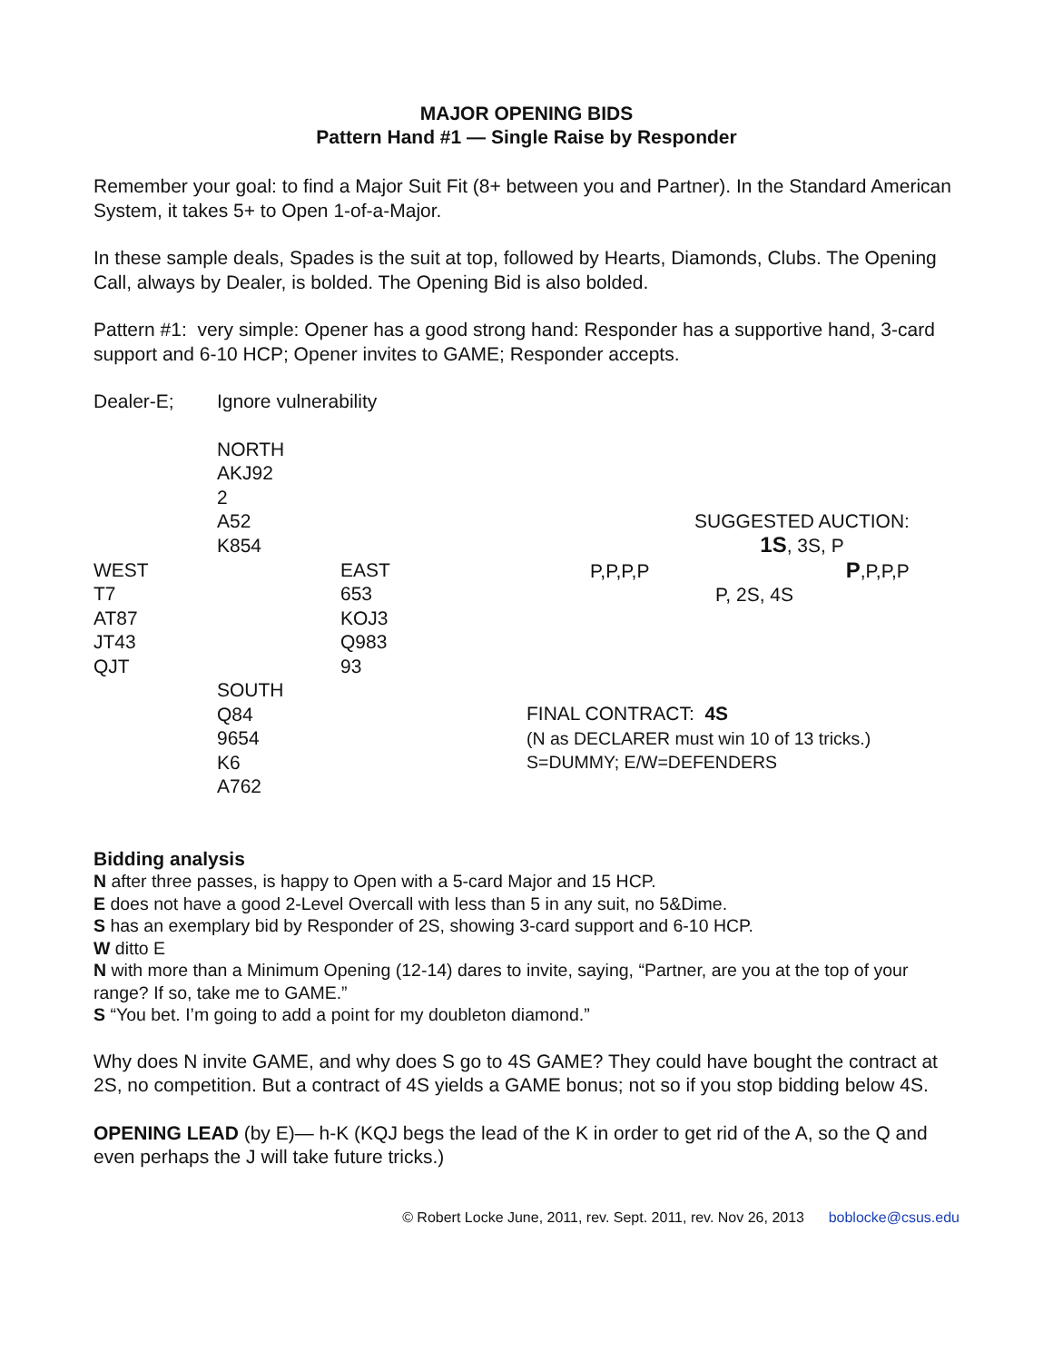MAJOR OPENING BIDS
Pattern Hand #1 — Single Raise by Responder
Remember your goal: to find a Major Suit Fit (8+ between you and Partner). In the Standard American System, it takes 5+ to Open 1-of-a-Major.
In these sample deals, Spades is the suit at top, followed by Hearts, Diamonds, Clubs. The Opening Call, always by Dealer, is bolded. The Opening Bid is also bolded.
Pattern #1: very simple: Opener has a good strong hand: Responder has a supportive hand, 3-card support and 6-10 HCP; Opener invites to GAME; Responder accepts.
Dealer-E;
Ignore vulnerability
NORTH
AKJ92
2
A52
K854
SUGGESTED AUCTION:
1S, 3S, P
WEST
T7
AT87
JT43
QJT
EAST
653
KOJ3
Q983
93
P,P,P,P P,P,P,P
P, 2S, 4S
SOUTH
Q84
9654
K6
A762
FINAL CONTRACT: 4S
(N as DECLARER must win 10 of 13 tricks.)
S=DUMMY; E/W=DEFENDERS
Bidding analysis
N after three passes, is happy to Open with a 5-card Major and 15 HCP.
E does not have a good 2-Level Overcall with less than 5 in any suit, no 5&Dime.
S has an exemplary bid by Responder of 2S, showing 3-card support and 6-10 HCP.
W ditto E
N with more than a Minimum Opening (12-14) dares to invite, saying, “Partner, are you at the top of your range? If so, take me to GAME.”
S “You bet. I’m going to add a point for my doubleton diamond.”
Why does N invite GAME, and why does S go to 4S GAME? They could have bought the contract at 2S, no competition. But a contract of 4S yields a GAME bonus; not so if you stop bidding below 4S.
OPENING LEAD (by E)— h-K (KQJ begs the lead of the K in order to get rid of the A, so the Q and even perhaps the J will take future tricks.)
© Robert Locke June, 2011, rev. Sept. 2011, rev. Nov 26, 2013 boblocke@csus.edu